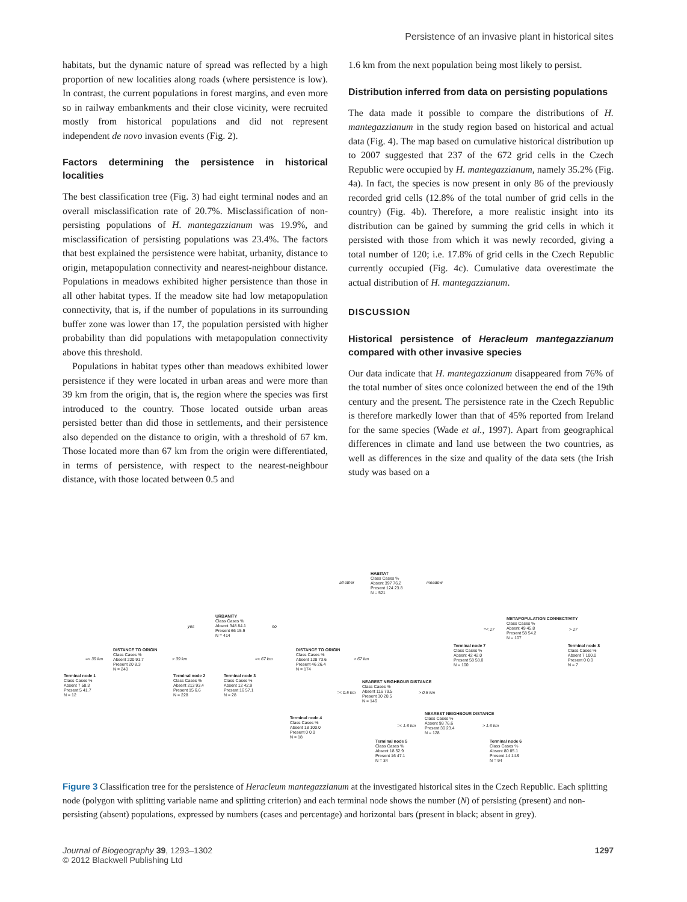Persistence of an invasive plant in historical sites
habitats, but the dynamic nature of spread was reflected by a high proportion of new localities along roads (where persistence is low). In contrast, the current populations in forest margins, and even more so in railway embankments and their close vicinity, were recruited mostly from historical populations and did not represent independent de novo invasion events (Fig. 2).
Factors determining the persistence in historical localities
The best classification tree (Fig. 3) had eight terminal nodes and an overall misclassification rate of 20.7%. Misclassification of non-persisting populations of H. mantegazzianum was 19.9%, and misclassification of persisting populations was 23.4%. The factors that best explained the persistence were habitat, urbanity, distance to origin, metapopulation connectivity and nearest-neighbour distance. Populations in meadows exhibited higher persistence than those in all other habitat types. If the meadow site had low metapopulation connectivity, that is, if the number of populations in its surrounding buffer zone was lower than 17, the population persisted with higher probability than did populations with metapopulation connectivity above this threshold.
Populations in habitat types other than meadows exhibited lower persistence if they were located in urban areas and were more than 39 km from the origin, that is, the region where the species was first introduced to the country. Those located outside urban areas persisted better than did those in settlements, and their persistence also depended on the distance to origin, with a threshold of 67 km. Those located more than 67 km from the origin were differentiated, in terms of persistence, with respect to the nearest-neighbour distance, with those located between 0.5 and
1.6 km from the next population being most likely to persist.
Distribution inferred from data on persisting populations
The data made it possible to compare the distributions of H. mantegazzianum in the study region based on historical and actual data (Fig. 4). The map based on cumulative historical distribution up to 2007 suggested that 237 of the 672 grid cells in the Czech Republic were occupied by H. mantegazzianum, namely 35.2% (Fig. 4a). In fact, the species is now present in only 86 of the previously recorded grid cells (12.8% of the total number of grid cells in the country) (Fig. 4b). Therefore, a more realistic insight into its distribution can be gained by summing the grid cells in which it persisted with those from which it was newly recorded, giving a total number of 120; i.e. 17.8% of grid cells in the Czech Republic currently occupied (Fig. 4c). Cumulative data overestimate the actual distribution of H. mantegazzianum.
DISCUSSION
Historical persistence of Heracleum mantegazzianum compared with other invasive species
Our data indicate that H. mantegazzianum disappeared from 76% of the total number of sites once colonized between the end of the 19th century and the present. The persistence rate in the Czech Republic is therefore markedly lower than that of 45% reported from Ireland for the same species (Wade et al., 1997). Apart from geographical differences in climate and land use between the two countries, as well as differences in the size and quality of the data sets (the Irish study was based on a
HABITAT
Class Cases %
Absent 397 76.2
Present 124 23.8
N = 521
all other meadow
URBANITY
Class Cases %
Absent 348 84.1
Present 66 15.9
N = 414
yes no
METAPOPULATION CONNECTIVITY
Class Cases %
Absent 49 45.8
Present 58 54.2
N = 107
=< 17 > 17
DISTANCE TO ORIGIN
Class Cases %
Absent 220 91.7
Present 20 8.3
N = 240
=< 39 km > 39 km
DISTANCE TO ORIGIN
Class Cases %
Absent 128 73.6
Present 46 26.4
N = 174
=< 67 km > 67 km
Terminal node 7
Class Cases %
Absent 42 42.0
Present 58 58.0
N = 100
Terminal node 8
Class Cases %
Absent 7 100.0
Present 0 0.0
N = 7
Terminal node 1
Class Cases %
Absent 7 58.3
Present 5 41.7
N = 12
Terminal node 2
Class Cases %
Absent 213 93.4
Present 15 6.6
N = 228
Terminal node 3
Class Cases %
Absent 12 42.9
Present 16 57.1
N = 28
NEAREST NEIGHBOUR DISTANCE
Class Cases %
Absent 116 79.5
Present 30 20.5
N = 146
=< 0.5 km > 0.5 km
Terminal node 4
Class Cases %
Absent 18 100.0
Present 0 0.0
N = 18
NEAREST NEIGHBOUR DISTANCE
Class Cases %
Absent 98 76.6
Present 30 23.4
N = 128
=< 1.6 km > 1.6 km
Terminal node 5
Class Cases %
Absent 18 52.9
Present 16 47.1
N = 34
Terminal node 6
Class Cases %
Absent 80 85.1
Present 14 14.9
N = 94
Figure 3 Classification tree for the persistence of Heracleum mantegazzianum at the investigated historical sites in the Czech Republic. Each splitting node (polygon with splitting variable name and splitting criterion) and each terminal node shows the number (N) of persisting (present) and non-persisting (absent) populations, expressed by numbers (cases and percentage) and horizontal bars (present in black; absent in grey).
Journal of Biogeography 39, 1293–1302
© 2012 Blackwell Publishing Ltd
1297